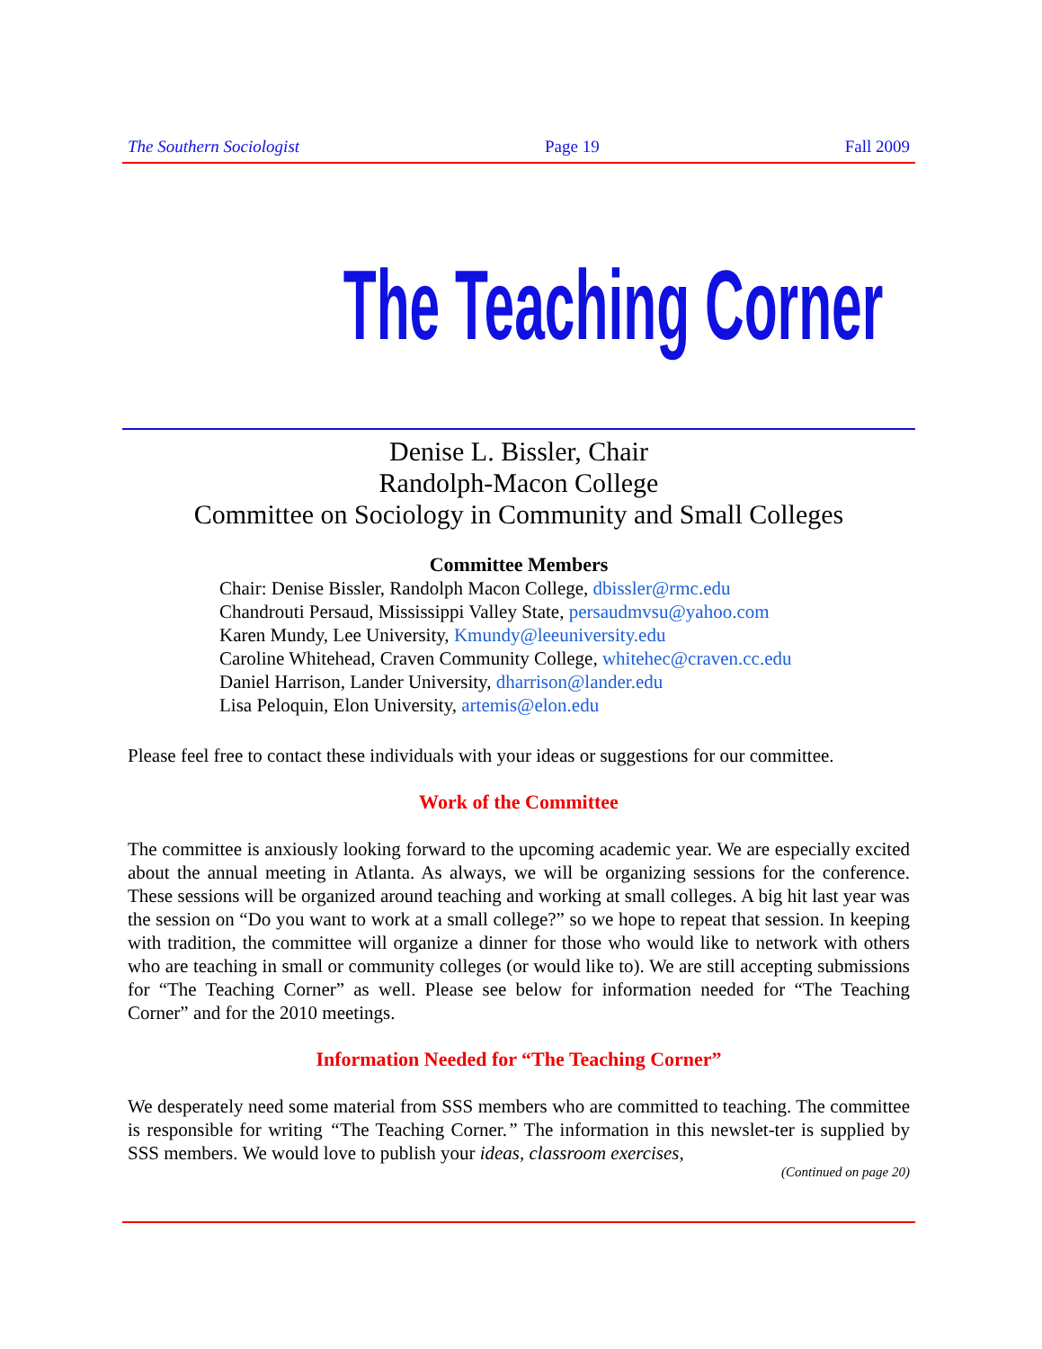The Southern Sociologist Page 19 Fall 2009
The Teaching Corner
Denise L. Bissler, Chair
Randolph-Macon College
Committee on Sociology in Community and Small Colleges
Committee Members
Chair: Denise Bissler, Randolph Macon College, dbissler@rmc.edu
Chandrouti Persaud, Mississippi Valley State, persaudmvsu@yahoo.com
Karen Mundy, Lee University, Kmundy@leeuniversity.edu
Caroline Whitehead, Craven Community College, whitehec@craven.cc.edu
Daniel Harrison, Lander University, dharrison@lander.edu
Lisa Peloquin, Elon University, artemis@elon.edu
Please feel free to contact these individuals with your ideas or suggestions for our committee.
Work of the Committee
The committee is anxiously looking forward to the upcoming academic year. We are especially excited about the annual meeting in Atlanta. As always, we will be organizing sessions for the conference. These sessions will be organized around teaching and working at small colleges. A big hit last year was the session on “Do you want to work at a small college?” so we hope to repeat that session. In keeping with tradition, the committee will organize a dinner for those who would like to network with others who are teaching in small or community colleges (or would like to). We are still accepting submissions for “The Teaching Corner” as well. Please see below for information needed for “The Teaching Corner” and for the 2010 meetings.
Information Needed for “The Teaching Corner”
We desperately need some material from SSS members who are committed to teaching. The committee is responsible for writing “The Teaching Corner.” The information in this newslet-ter is supplied by SSS members. We would love to publish your ideas, classroom exercises,
(Continued on page 20)